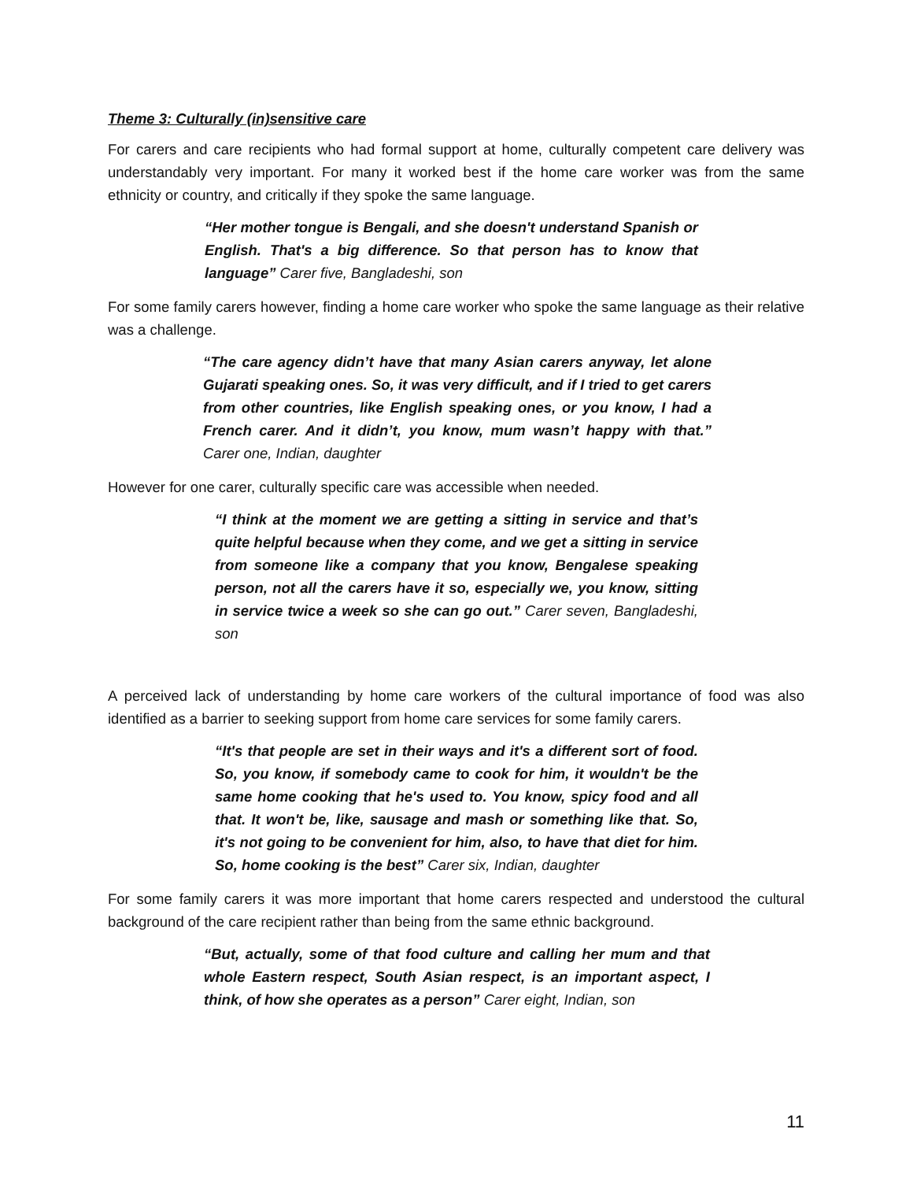Theme 3: Culturally (in)sensitive care
For carers and care recipients who had formal support at home, culturally competent care delivery was understandably very important. For many it worked best if the home care worker was from the same ethnicity or country, and critically if they spoke the same language.
“Her mother tongue is Bengali, and she doesn't understand Spanish or English. That's a big difference. So that person has to know that language” Carer five, Bangladeshi, son
For some family carers however, finding a home care worker who spoke the same language as their relative was a challenge.
“The care agency didn’t have that many Asian carers anyway, let alone Gujarati speaking ones. So, it was very difficult, and if I tried to get carers from other countries, like English speaking ones, or you know, I had a French carer. And it didn’t, you know, mum wasn’t happy with that.” Carer one, Indian, daughter
However for one carer, culturally specific care was accessible when needed.
“I think at the moment we are getting a sitting in service and that’s quite helpful because when they come, and we get a sitting in service from someone like a company that you know, Bengalese speaking person, not all the carers have it so, especially we, you know, sitting in service twice a week so she can go out.” Carer seven, Bangladeshi, son
A perceived lack of understanding by home care workers of the cultural importance of food was also identified as a barrier to seeking support from home care services for some family carers.
“It's that people are set in their ways and it's a different sort of food. So, you know, if somebody came to cook for him, it wouldn't be the same home cooking that he's used to. You know, spicy food and all that. It won't be, like, sausage and mash or something like that. So, it's not going to be convenient for him, also, to have that diet for him. So, home cooking is the best” Carer six, Indian, daughter
For some family carers it was more important that home carers respected and understood the cultural background of the care recipient rather than being from the same ethnic background.
“But, actually, some of that food culture and calling her mum and that whole Eastern respect, South Asian respect, is an important aspect, I think, of how she operates as a person” Carer eight, Indian, son
11